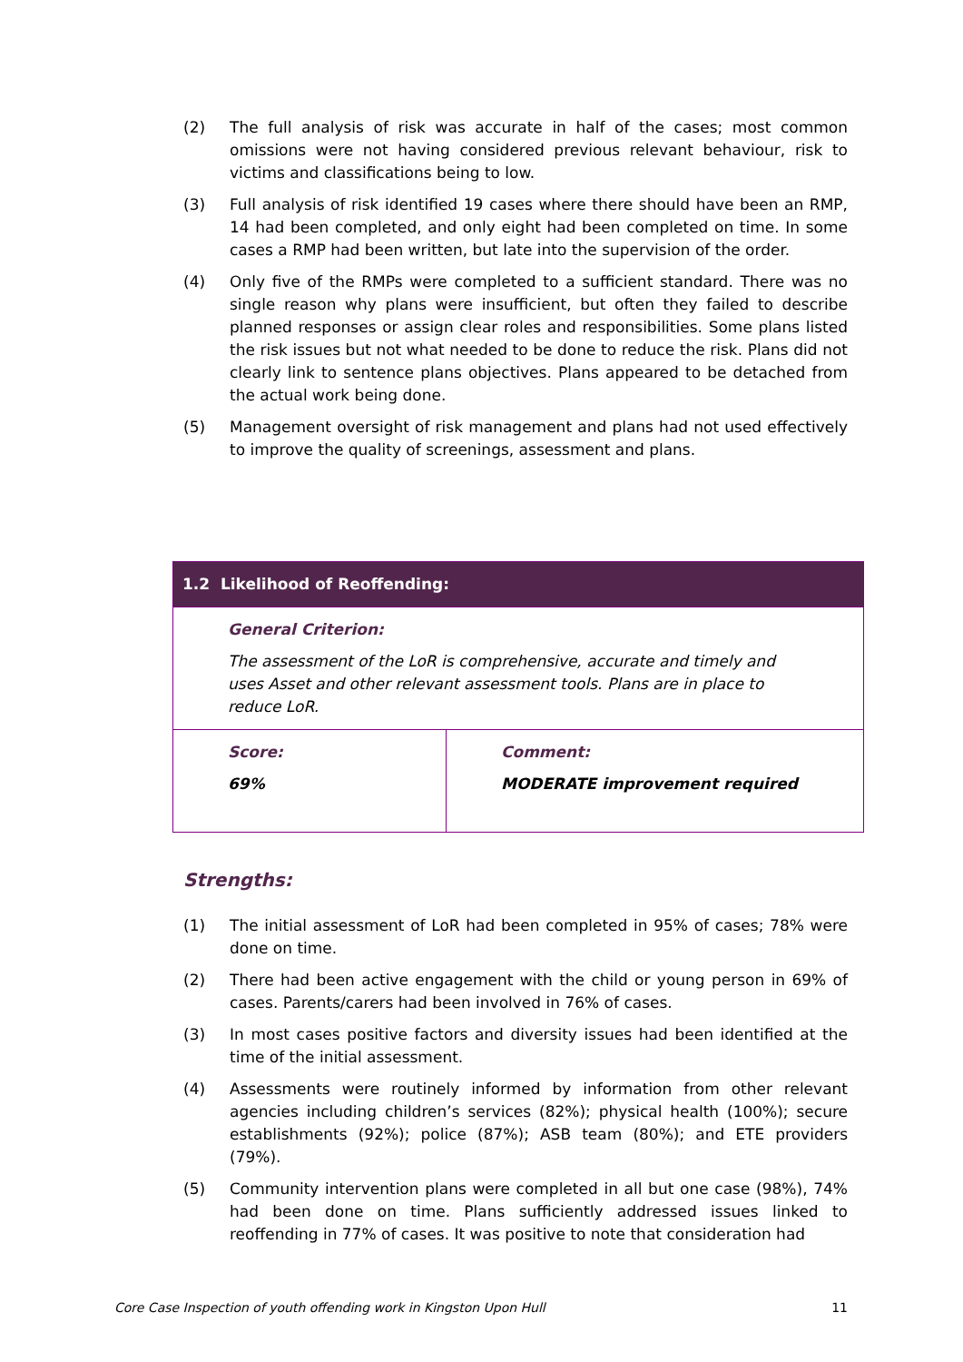(2) The full analysis of risk was accurate in half of the cases; most common omissions were not having considered previous relevant behaviour, risk to victims and classifications being to low.
(3) Full analysis of risk identified 19 cases where there should have been an RMP, 14 had been completed, and only eight had been completed on time. In some cases a RMP had been written, but late into the supervision of the order.
(4) Only five of the RMPs were completed to a sufficient standard. There was no single reason why plans were insufficient, but often they failed to describe planned responses or assign clear roles and responsibilities. Some plans listed the risk issues but not what needed to be done to reduce the risk. Plans did not clearly link to sentence plans objectives. Plans appeared to be detached from the actual work being done.
(5) Management oversight of risk management and plans had not used effectively to improve the quality of screenings, assessment and plans.
| 1.2 Likelihood of Reoffending: | |
| General Criterion: The assessment of the LoR is comprehensive, accurate and timely and uses Asset and other relevant assessment tools. Plans are in place to reduce LoR. | |
| Score: 69% | Comment: MODERATE improvement required |
Strengths:
(1) The initial assessment of LoR had been completed in 95% of cases; 78% were done on time.
(2) There had been active engagement with the child or young person in 69% of cases. Parents/carers had been involved in 76% of cases.
(3) In most cases positive factors and diversity issues had been identified at the time of the initial assessment.
(4) Assessments were routinely informed by information from other relevant agencies including children’s services (82%); physical health (100%); secure establishments (92%); police (87%); ASB team (80%); and ETE providers (79%).
(5) Community intervention plans were completed in all but one case (98%), 74% had been done on time. Plans sufficiently addressed issues linked to reoffending in 77% of cases. It was positive to note that consideration had
Core Case Inspection of youth offending work in Kingston Upon Hull 11